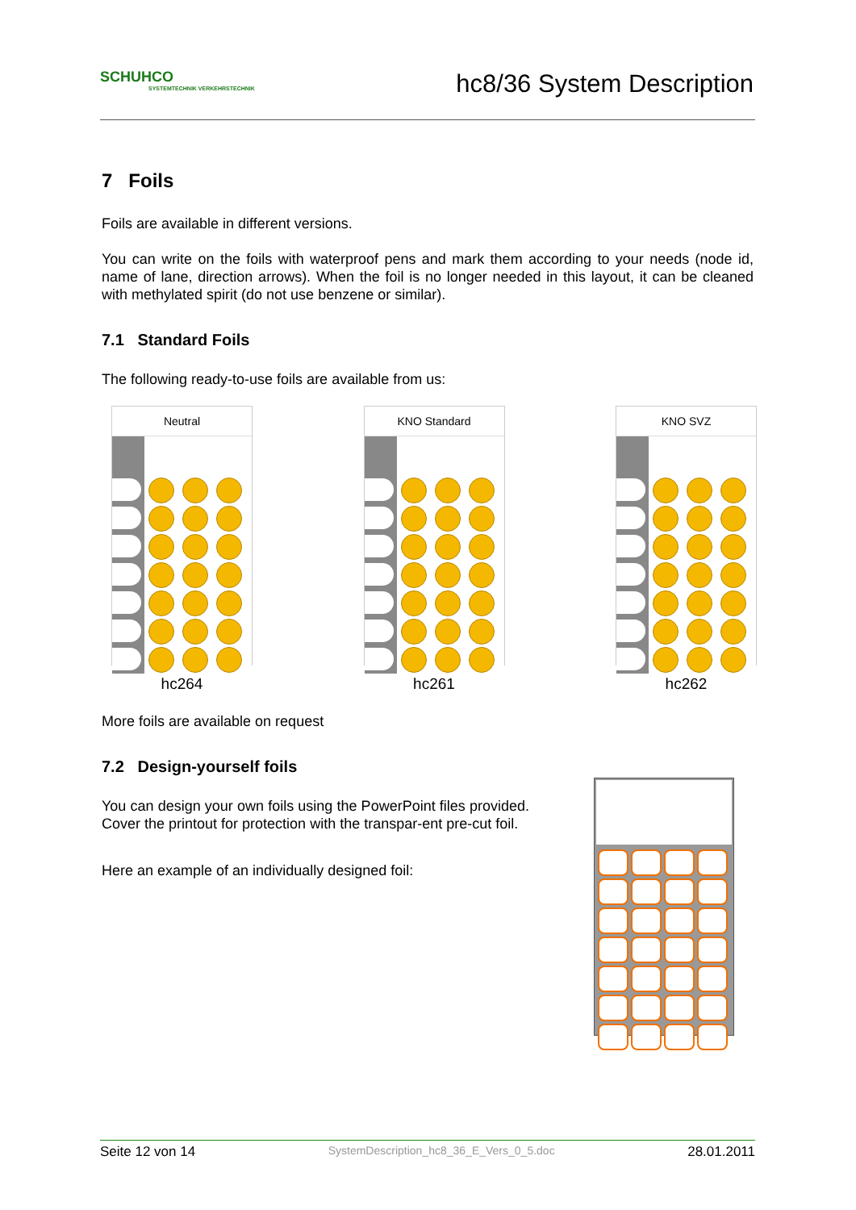SCHUHCO
SYSTEMTECHNIK VERKEHRSTECHNIK
hc8/36 System Description
7 Foils
Foils are available in different versions.
You can write on the foils with waterproof pens and mark them according to your needs (node id, name of lane, direction arrows). When the foil is no longer needed in this layout, it can be cleaned with methylated spirit (do not use benzene or similar).
7.1 Standard Foils
The following ready-to-use foils are available from us:
Neutral
hc264
KNO Standard
hc261
KNO SVZ
hc262
More foils are available on request
7.2 Design-yourself foils
You can design your own foils using the PowerPoint files provided. Cover the printout for protection with the transpar-ent pre-cut foil.
Here an example of an individually designed foil:
Seite 12 von 14 SystemDescription_hc8_36_E_Vers_0_5.doc 28.01.2011